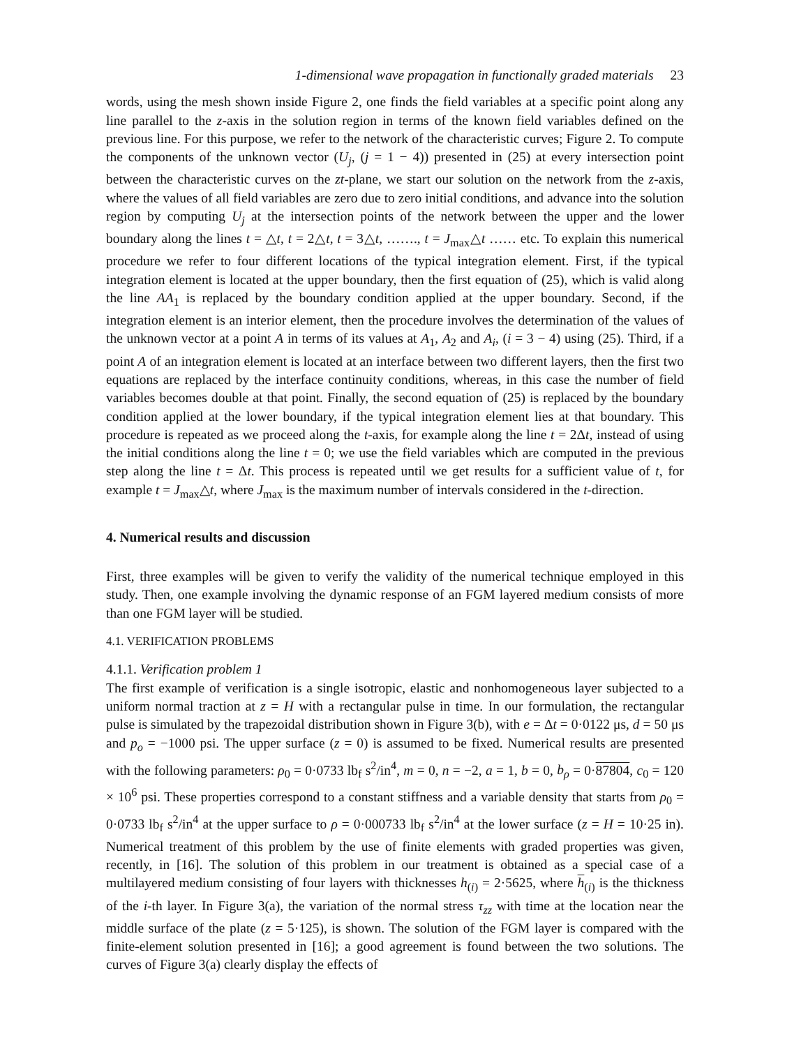1-dimensional wave propagation in functionally graded materials 23
words, using the mesh shown inside Figure 2, one finds the field variables at a specific point along any line parallel to the z-axis in the solution region in terms of the known field variables defined on the previous line. For this purpose, we refer to the network of the characteristic curves; Figure 2. To compute the components of the unknown vector (U<sub>j</sub>, (j = 1 − 4)) presented in (25) at every intersection point between the characteristic curves on the zt-plane, we start our solution on the network from the z-axis, where the values of all field variables are zero due to zero initial conditions, and advance into the solution region by computing U<sub>j</sub> at the intersection points of the network between the upper and the lower boundary along the lines t = △t, t = 2△t, t = 3△t, ……., t = J<sub>max</sub>△t …… etc. To explain this numerical procedure we refer to four different locations of the typical integration element. First, if the typical integration element is located at the upper boundary, then the first equation of (25), which is valid along the line AA<sub>1</sub> is replaced by the boundary condition applied at the upper boundary. Second, if the integration element is an interior element, then the procedure involves the determination of the values of the unknown vector at a point A in terms of its values at A<sub>1</sub>, A<sub>2</sub> and A<sub>i</sub>, (i = 3 − 4) using (25). Third, if a point A of an integration element is located at an interface between two different layers, then the first two equations are replaced by the interface continuity conditions, whereas, in this case the number of field variables becomes double at that point. Finally, the second equation of (25) is replaced by the boundary condition applied at the lower boundary, if the typical integration element lies at that boundary. This procedure is repeated as we proceed along the t-axis, for example along the line t = 2Δt, instead of using the initial conditions along the line t = 0; we use the field variables which are computed in the previous step along the line t = Δt. This process is repeated until we get results for a sufficient value of t, for example t = J<sub>max</sub>△t, where J<sub>max</sub> is the maximum number of intervals considered in the t-direction.
4. Numerical results and discussion
First, three examples will be given to verify the validity of the numerical technique employed in this study. Then, one example involving the dynamic response of an FGM layered medium consists of more than one FGM layer will be studied.
4.1. VERIFICATION PROBLEMS
4.1.1. Verification problem 1
The first example of verification is a single isotropic, elastic and nonhomogeneous layer subjected to a uniform normal traction at z = H with a rectangular pulse in time. In our formulation, the rectangular pulse is simulated by the trapezoidal distribution shown in Figure 3(b), with e = Δt = 0·0122 μs, d = 50 μs and p<sub>o</sub> = −1000 psi. The upper surface (z = 0) is assumed to be fixed. Numerical results are presented with the following parameters: ρ<sub>0</sub> = 0·0733 lb<sub>f</sub> s<sup>2</sup>/in<sup>4</sup>, m = 0, n = −2, a = 1, b = 0, b<sub>ρ</sub> = 0·87804, c<sub>0</sub> = 120 × 10<sup>6</sup> psi. These properties correspond to a constant stiffness and a variable density that starts from ρ<sub>0</sub> = 0·0733 lb<sub>f</sub> s<sup>2</sup>/in<sup>4</sup> at the upper surface to ρ = 0·000733 lb<sub>f</sub> s<sup>2</sup>/in<sup>4</sup> at the lower surface (z = H = 10·25 in). Numerical treatment of this problem by the use of finite elements with graded properties was given, recently, in [16]. The solution of this problem in our treatment is obtained as a special case of a multilayered medium consisting of four layers with thicknesses h<sub>(i)</sub> = 2·5625, where h<sub>(i)</sub> is the thickness of the i-th layer. In Figure 3(a), the variation of the normal stress τ<sub>zz</sub> with time at the location near the middle surface of the plate (z = 5·125), is shown. The solution of the FGM layer is compared with the finite-element solution presented in [16]; a good agreement is found between the two solutions. The curves of Figure 3(a) clearly display the effects of